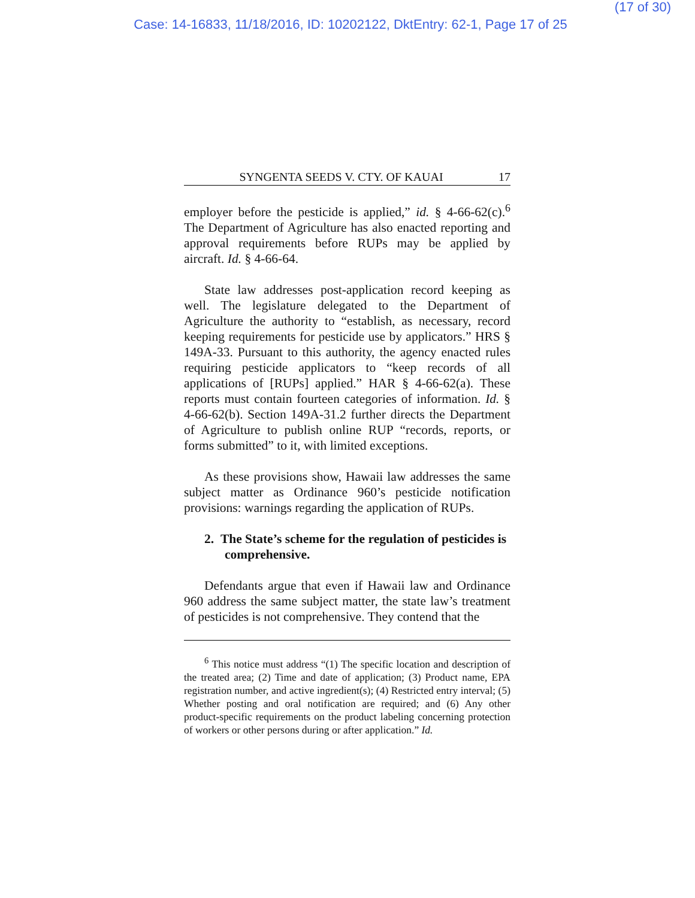(17 of 30)
Case: 14-16833, 11/18/2016, ID: 10202122, DktEntry: 62-1, Page 17 of 25
SYNGENTA SEEDS V. CTY. OF KAUAI 17
employer before the pesticide is applied,” id. § 4-66-62(c).<sup>6</sup> The Department of Agriculture has also enacted reporting and approval requirements before RUPs may be applied by aircraft. Id. § 4-66-64.
State law addresses post-application record keeping as well. The legislature delegated to the Department of Agriculture the authority to “establish, as necessary, record keeping requirements for pesticide use by applicators.” HRS § 149A-33. Pursuant to this authority, the agency enacted rules requiring pesticide applicators to “keep records of all applications of [RUPs] applied.” HAR § 4-66-62(a). These reports must contain fourteen categories of information. Id. § 4-66-62(b). Section 149A-31.2 further directs the Department of Agriculture to publish online RUP “records, reports, or forms submitted” to it, with limited exceptions.
As these provisions show, Hawaii law addresses the same subject matter as Ordinance 960’s pesticide notification provisions: warnings regarding the application of RUPs.
2. The State’s scheme for the regulation of pesticides is comprehensive.
Defendants argue that even if Hawaii law and Ordinance 960 address the same subject matter, the state law’s treatment of pesticides is not comprehensive. They contend that the
<sup>6</sup> This notice must address “(1) The specific location and description of the treated area; (2) Time and date of application; (3) Product name, EPA registration number, and active ingredient(s); (4) Restricted entry interval; (5) Whether posting and oral notification are required; and (6) Any other product-specific requirements on the product labeling concerning protection of workers or other persons during or after application.” Id.